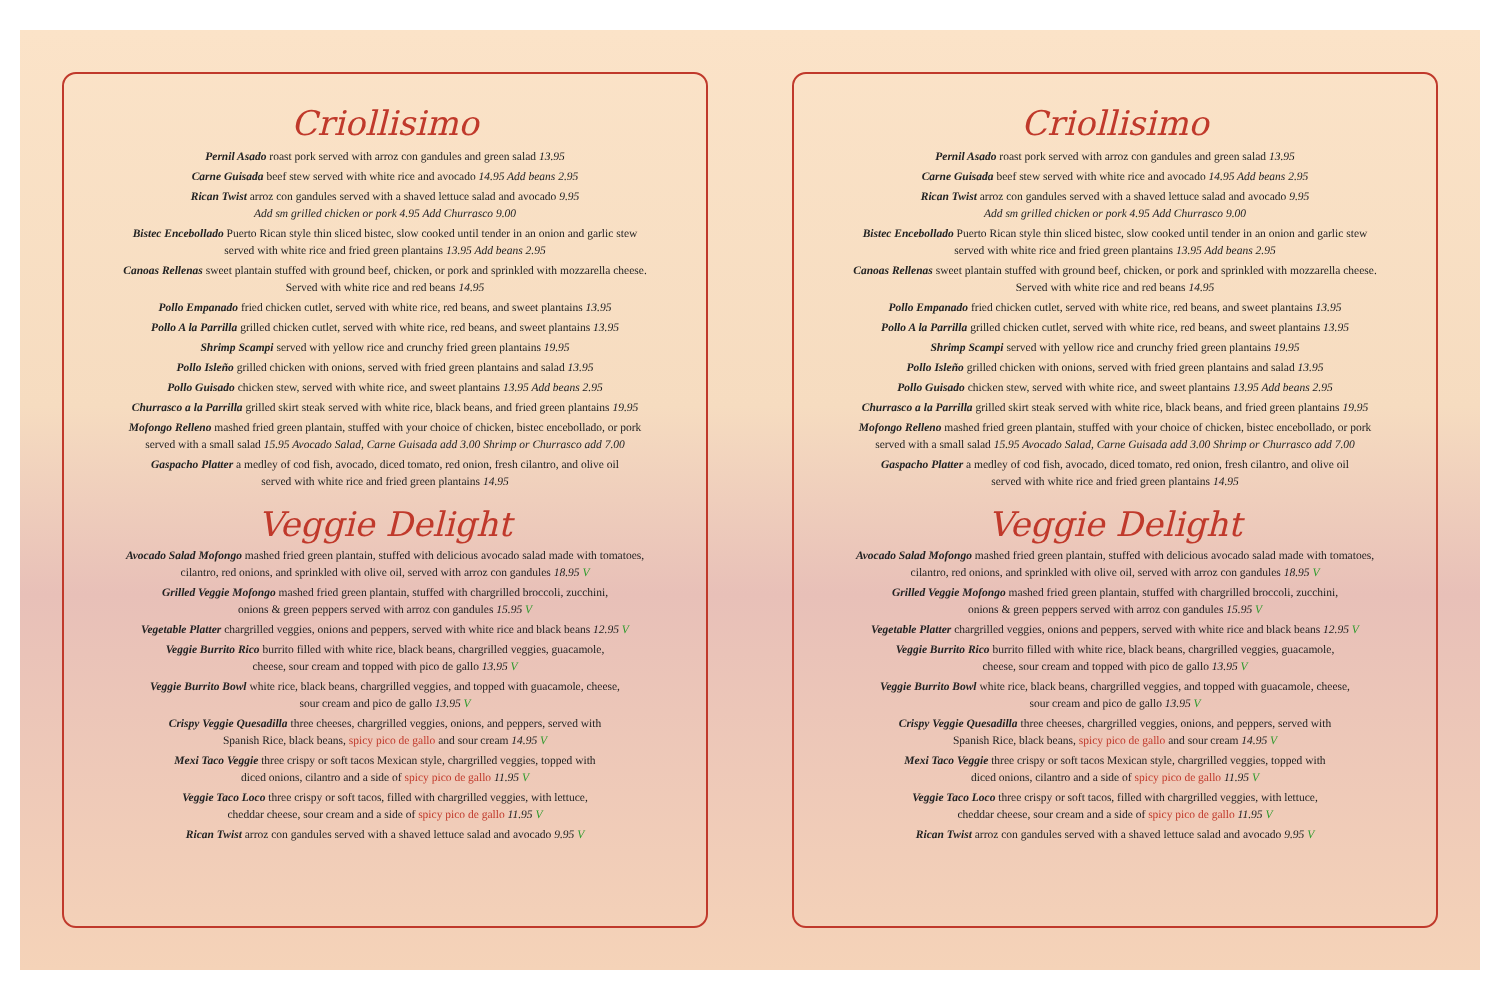Criollisimo
Pernil Asado roast pork served with arroz con gandules and green salad 13.95
Carne Guisada beef stew served with white rice and avocado 14.95 Add beans 2.95
Rican Twist arroz con gandules served with a shaved lettuce salad and avocado 9.95
Add sm grilled chicken or pork 4.95 Add Churrasco 9.00
Bistec Encebollado Puerto Rican style thin sliced bistec, slow cooked until tender in an onion and garlic stew
served with white rice and fried green plantains 13.95 Add beans 2.95
Canoas Rellenas sweet plantain stuffed with ground beef, chicken, or pork and sprinkled with mozzarella cheese.
Served with white rice and red beans 14.95
Pollo Empanado fried chicken cutlet, served with white rice, red beans, and sweet plantains 13.95
Pollo A la Parrilla grilled chicken cutlet, served with white rice, red beans, and sweet plantains 13.95
Shrimp Scampi served with yellow rice and crunchy fried green plantains 19.95
Pollo Isleño grilled chicken with onions, served with fried green plantains and salad 13.95
Pollo Guisado chicken stew, served with white rice, and sweet plantains 13.95 Add beans 2.95
Churrasco a la Parrilla grilled skirt steak served with white rice, black beans, and fried green plantains 19.95
Mofongo Relleno mashed fried green plantain, stuffed with your choice of chicken, bistec encebollado, or pork
served with a small salad 15.95 Avocado Salad, Carne Guisada add 3.00 Shrimp or Churrasco add 7.00
Gaspacho Platter a medley of cod fish, avocado, diced tomato, red onion, fresh cilantro, and olive oil
served with white rice and fried green plantains 14.95
Veggie Delight
Avocado Salad Mofongo mashed fried green plantain, stuffed with delicious avocado salad made with tomatoes,
cilantro, red onions, and sprinkled with olive oil, served with arroz con gandules 18.95 V
Grilled Veggie Mofongo mashed fried green plantain, stuffed with chargrilled broccoli, zucchini,
onions & green peppers served with arroz con gandules 15.95 V
Vegetable Platter chargrilled veggies, onions and peppers, served with white rice and black beans 12.95 V
Veggie Burrito Rico burrito filled with white rice, black beans, chargrilled veggies, guacamole,
cheese, sour cream and topped with pico de gallo 13.95 V
Veggie Burrito Bowl white rice, black beans, chargrilled veggies, and topped with guacamole, cheese,
sour cream and pico de gallo 13.95 V
Crispy Veggie Quesadilla three cheeses, chargrilled veggies, onions, and peppers, served with
Spanish Rice, black beans, spicy pico de gallo and sour cream 14.95 V
Mexi Taco Veggie three crispy or soft tacos Mexican style, chargrilled veggies, topped with
diced onions, cilantro and a side of spicy pico de gallo 11.95 V
Veggie Taco Loco three crispy or soft tacos, filled with chargrilled veggies, with lettuce,
cheddar cheese, sour cream and a side of spicy pico de gallo 11.95 V
Rican Twist arroz con gandules served with a shaved lettuce salad and avocado 9.95 V
Criollisimo
Pernil Asado roast pork served with arroz con gandules and green salad 13.95
Carne Guisada beef stew served with white rice and avocado 14.95 Add beans 2.95
Rican Twist arroz con gandules served with a shaved lettuce salad and avocado 9.95
Add sm grilled chicken or pork 4.95 Add Churrasco 9.00
Bistec Encebollado Puerto Rican style thin sliced bistec, slow cooked until tender in an onion and garlic stew
served with white rice and fried green plantains 13.95 Add beans 2.95
Canoas Rellenas sweet plantain stuffed with ground beef, chicken, or pork and sprinkled with mozzarella cheese.
Served with white rice and red beans 14.95
Pollo Empanado fried chicken cutlet, served with white rice, red beans, and sweet plantains 13.95
Pollo A la Parrilla grilled chicken cutlet, served with white rice, red beans, and sweet plantains 13.95
Shrimp Scampi served with yellow rice and crunchy fried green plantains 19.95
Pollo Isleño grilled chicken with onions, served with fried green plantains and salad 13.95
Pollo Guisado chicken stew, served with white rice, and sweet plantains 13.95 Add beans 2.95
Churrasco a la Parrilla grilled skirt steak served with white rice, black beans, and fried green plantains 19.95
Mofongo Relleno mashed fried green plantain, stuffed with your choice of chicken, bistec encebollado, or pork
served with a small salad 15.95 Avocado Salad, Carne Guisada add 3.00 Shrimp or Churrasco add 7.00
Gaspacho Platter a medley of cod fish, avocado, diced tomato, red onion, fresh cilantro, and olive oil
served with white rice and fried green plantains 14.95
Veggie Delight
Avocado Salad Mofongo mashed fried green plantain, stuffed with delicious avocado salad made with tomatoes,
cilantro, red onions, and sprinkled with olive oil, served with arroz con gandules 18.95 V
Grilled Veggie Mofongo mashed fried green plantain, stuffed with chargrilled broccoli, zucchini,
onions & green peppers served with arroz con gandules 15.95 V
Vegetable Platter chargrilled veggies, onions and peppers, served with white rice and black beans 12.95 V
Veggie Burrito Rico burrito filled with white rice, black beans, chargrilled veggies, guacamole,
cheese, sour cream and topped with pico de gallo 13.95 V
Veggie Burrito Bowl white rice, black beans, chargrilled veggies, and topped with guacamole, cheese,
sour cream and pico de gallo 13.95 V
Crispy Veggie Quesadilla three cheeses, chargrilled veggies, onions, and peppers, served with
Spanish Rice, black beans, spicy pico de gallo and sour cream 14.95 V
Mexi Taco Veggie three crispy or soft tacos Mexican style, chargrilled veggies, topped with
diced onions, cilantro and a side of spicy pico de gallo 11.95 V
Veggie Taco Loco three crispy or soft tacos, filled with chargrilled veggies, with lettuce,
cheddar cheese, sour cream and a side of spicy pico de gallo 11.95 V
Rican Twist arroz con gandules served with a shaved lettuce salad and avocado 9.95 V